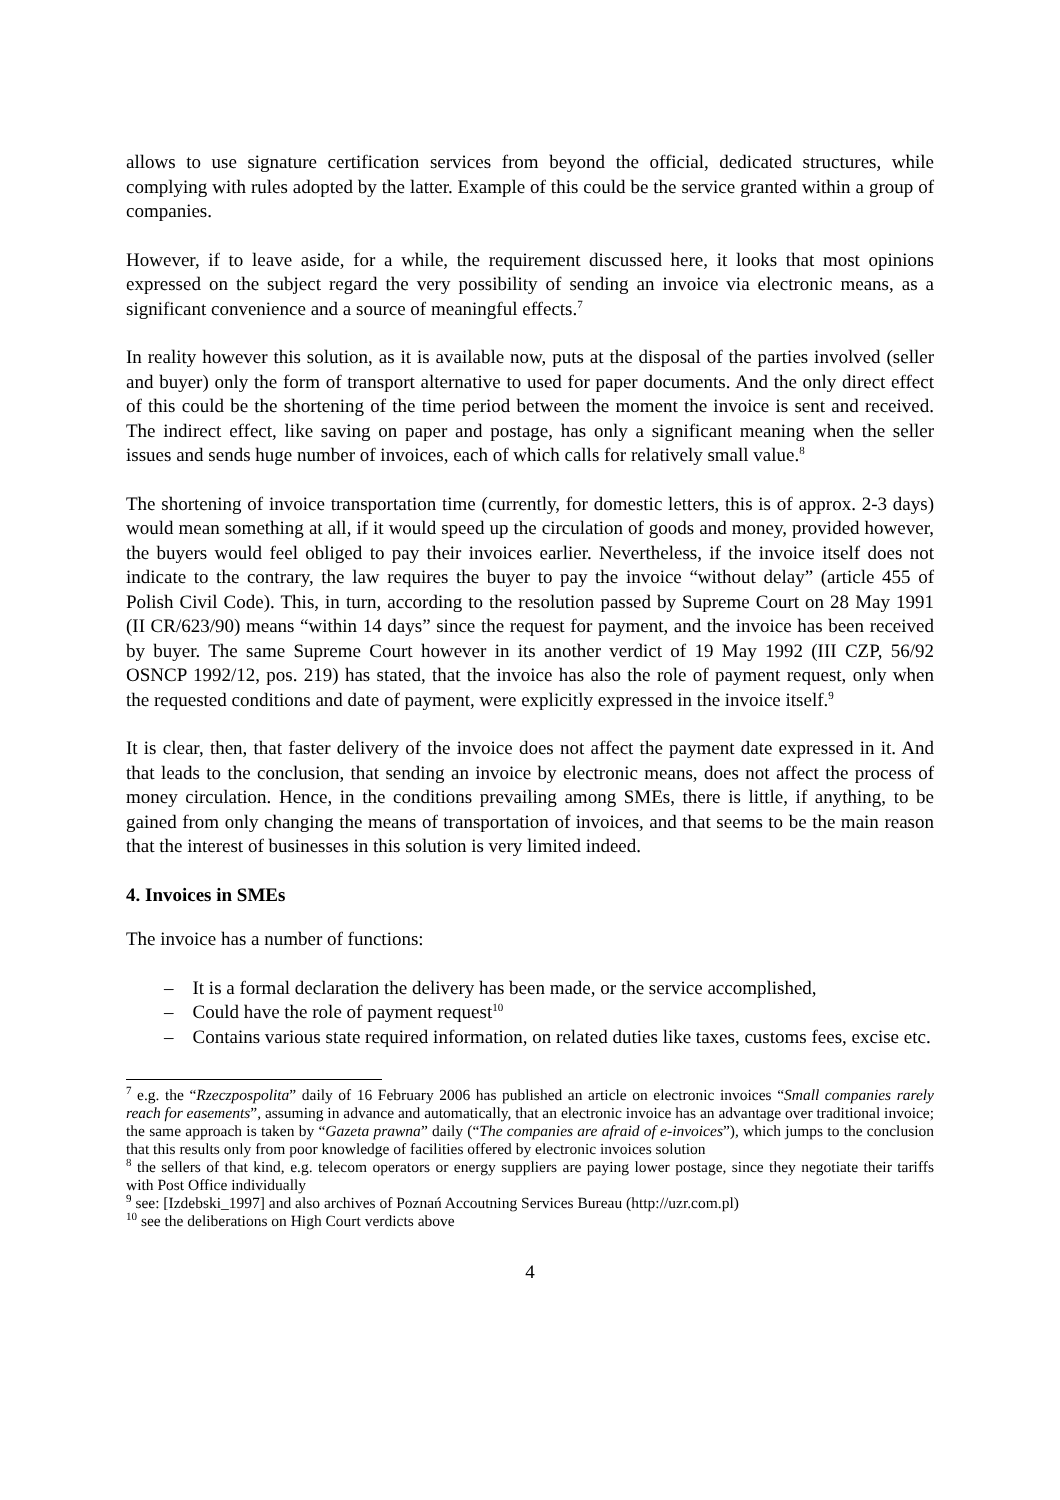allows to use signature certification services from beyond the official, dedicated structures, while complying with rules adopted by the latter. Example of this could be the service granted within a group of companies.
However, if to leave aside, for a while, the requirement discussed here, it looks that most opinions expressed on the subject regard the very possibility of sending an invoice via electronic means, as a significant convenience and a source of meaningful effects.<sup>7</sup>
In reality however this solution, as it is available now, puts at the disposal of the parties involved (seller and buyer) only the form of transport alternative to used for paper documents. And the only direct effect of this could be the shortening of the time period between the moment the invoice is sent and received. The indirect effect, like saving on paper and postage, has only a significant meaning when the seller issues and sends huge number of invoices, each of which calls for relatively small value.<sup>8</sup>
The shortening of invoice transportation time (currently, for domestic letters, this is of approx. 2-3 days) would mean something at all, if it would speed up the circulation of goods and money, provided however, the buyers would feel obliged to pay their invoices earlier. Nevertheless, if the invoice itself does not indicate to the contrary, the law requires the buyer to pay the invoice “without delay” (article 455 of Polish Civil Code). This, in turn, according to the resolution passed by Supreme Court on 28 May 1991 (II CR/623/90) means “within 14 days” since the request for payment, and the invoice has been received by buyer. The same Supreme Court however in its another verdict of 19 May 1992 (III CZP, 56/92 OSNCP 1992/12, pos. 219) has stated, that the invoice has also the role of payment request, only when the requested conditions and date of payment, were explicitly expressed in the invoice itself.<sup>9</sup>
It is clear, then, that faster delivery of the invoice does not affect the payment date expressed in it. And that leads to the conclusion, that sending an invoice by electronic means, does not affect the process of money circulation. Hence, in the conditions prevailing among SMEs, there is little, if anything, to be gained from only changing the means of transportation of invoices, and that seems to be the main reason that the interest of businesses in this solution is very limited indeed.
4. Invoices in SMEs
The invoice has a number of functions:
– It is a formal declaration the delivery has been made, or the service accomplished,
– Could have the role of payment request<sup>10</sup>
– Contains various state required information, on related duties like taxes, customs fees, excise etc.
<sup>7</sup> e.g. the “Rzeczpospolita” daily of 16 February 2006 has published an article on electronic invoices “Small companies rarely reach for easements”, assuming in advance and automatically, that an electronic invoice has an advantage over traditional invoice; the same approach is taken by “Gazeta prawna” daily (“The companies are afraid of e-invoices”), which jumps to the conclusion that this results only from poor knowledge of facilities offered by electronic invoices solution
<sup>8</sup> the sellers of that kind, e.g. telecom operators or energy suppliers are paying lower postage, since they negotiate their tariffs with Post Office individually
<sup>9</sup> see: [Izdebski_1997] and also archives of Poznań Accoutning Services Bureau (http://uzr.com.pl)
<sup>10</sup> see the deliberations on High Court verdicts above
4